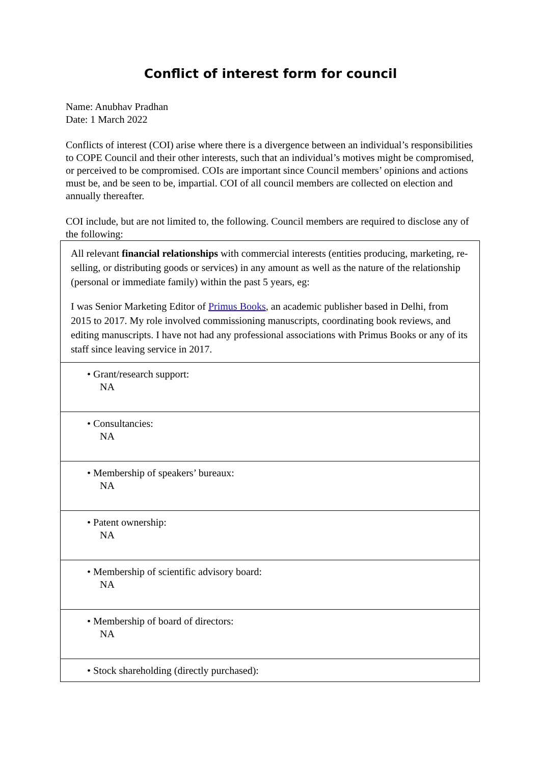Conflict of interest form for council
Name: Anubhav Pradhan
Date: 1 March 2022
Conflicts of interest (COI) arise where there is a divergence between an individual’s responsibilities to COPE Council and their other interests, such that an individual’s motives might be compromised, or perceived to be compromised. COIs are important since Council members’ opinions and actions must be, and be seen to be, impartial. COI of all council members are collected on election and annually thereafter.
COI include, but are not limited to, the following. Council members are required to disclose any of the following:
| All relevant financial relationships with commercial interests (entities producing, marketing, re-selling, or distributing goods or services) in any amount as well as the nature of the relationship (personal or immediate family) within the past 5 years, eg: I was Senior Marketing Editor of Primus Books , an academic publisher based in Delhi, from 2015 to 2017. My role involved commissioning manuscripts, coordinating book reviews, and editing manuscripts. I have not had any professional associations with Primus Books or any of its staff since leaving service in 2017. |
| • Grant/research support: NA |
| • Consultancies: NA |
| • Membership of speakers’ bureaux: NA |
| • Patent ownership: NA |
| • Membership of scientific advisory board: NA |
| • Membership of board of directors: NA |
| • Stock shareholding (directly purchased): |